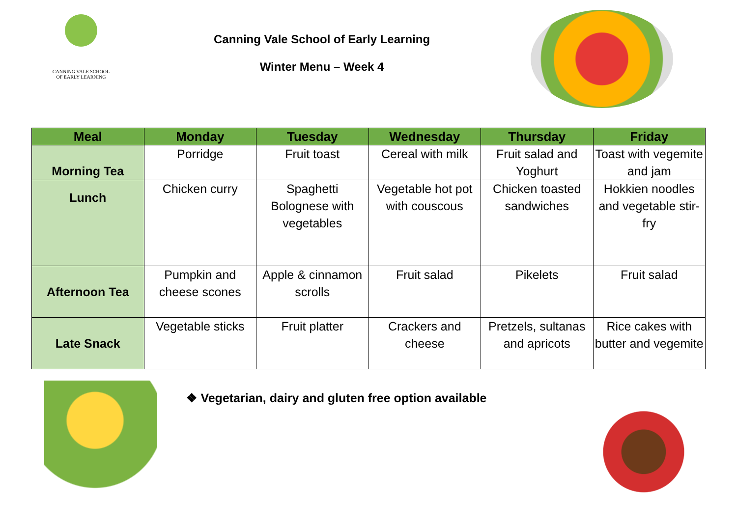CANNING VALE SCHOOL
OF EARLY LEARNING
Canning Vale School of Early Learning
Winter Menu – Week 4
| Meal | Monday | Tuesday | Wednesday | Thursday | Friday |
| --- | --- | --- | --- | --- | --- |
| Morning Tea | Porridge | Fruit toast | Cereal with milk | Fruit salad and Yoghurt | Toast with vegemite and jam |
| Lunch | Chicken curry | Spaghetti Bolognese with vegetables | Vegetable hot pot with couscous | Chicken toasted sandwiches | Hokkien noodles and vegetable stir-fry |
| Afternoon Tea | Pumpkin and cheese scones | Apple & cinnamon scrolls | Fruit salad | Pikelets | Fruit salad |
| Late Snack | Vegetable sticks | Fruit platter | Crackers and cheese | Pretzels, sultanas and apricots | Rice cakes with butter and vegemite |
❖ Vegetarian, dairy and gluten free option available